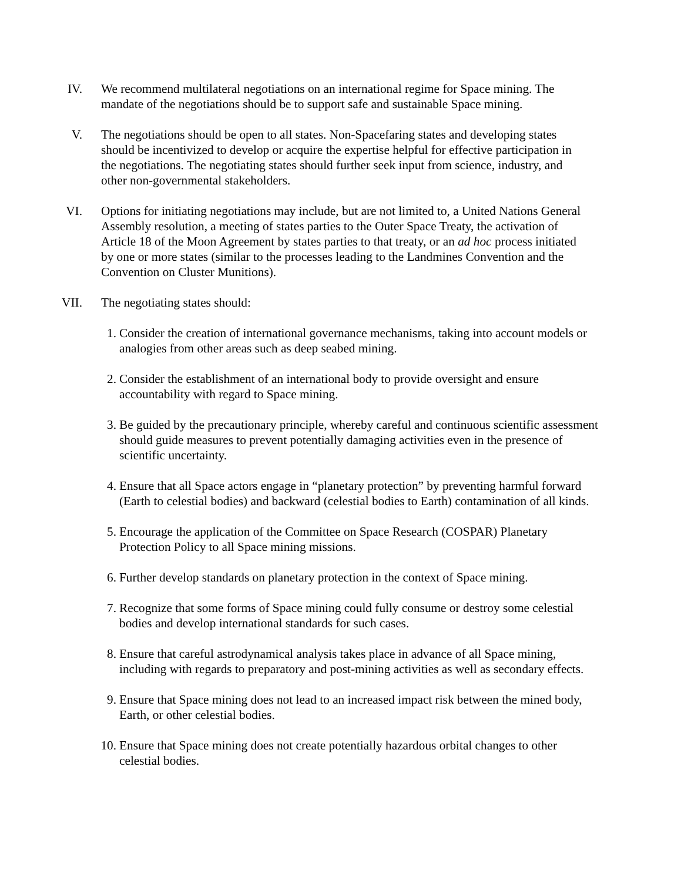IV. We recommend multilateral negotiations on an international regime for Space mining. The mandate of the negotiations should be to support safe and sustainable Space mining.
V. The negotiations should be open to all states. Non-Spacefaring states and developing states should be incentivized to develop or acquire the expertise helpful for effective participation in the negotiations. The negotiating states should further seek input from science, industry, and other non-governmental stakeholders.
VI. Options for initiating negotiations may include, but are not limited to, a United Nations General Assembly resolution, a meeting of states parties to the Outer Space Treaty, the activation of Article 18 of the Moon Agreement by states parties to that treaty, or an ad hoc process initiated by one or more states (similar to the processes leading to the Landmines Convention and the Convention on Cluster Munitions).
VII. The negotiating states should:
1. Consider the creation of international governance mechanisms, taking into account models or analogies from other areas such as deep seabed mining.
2. Consider the establishment of an international body to provide oversight and ensure accountability with regard to Space mining.
3. Be guided by the precautionary principle, whereby careful and continuous scientific assessment should guide measures to prevent potentially damaging activities even in the presence of scientific uncertainty.
4. Ensure that all Space actors engage in “planetary protection” by preventing harmful forward (Earth to celestial bodies) and backward (celestial bodies to Earth) contamination of all kinds.
5. Encourage the application of the Committee on Space Research (COSPAR) Planetary Protection Policy to all Space mining missions.
6. Further develop standards on planetary protection in the context of Space mining.
7. Recognize that some forms of Space mining could fully consume or destroy some celestial bodies and develop international standards for such cases.
8. Ensure that careful astrodynamical analysis takes place in advance of all Space mining, including with regards to preparatory and post-mining activities as well as secondary effects.
9. Ensure that Space mining does not lead to an increased impact risk between the mined body, Earth, or other celestial bodies.
10. Ensure that Space mining does not create potentially hazardous orbital changes to other celestial bodies.